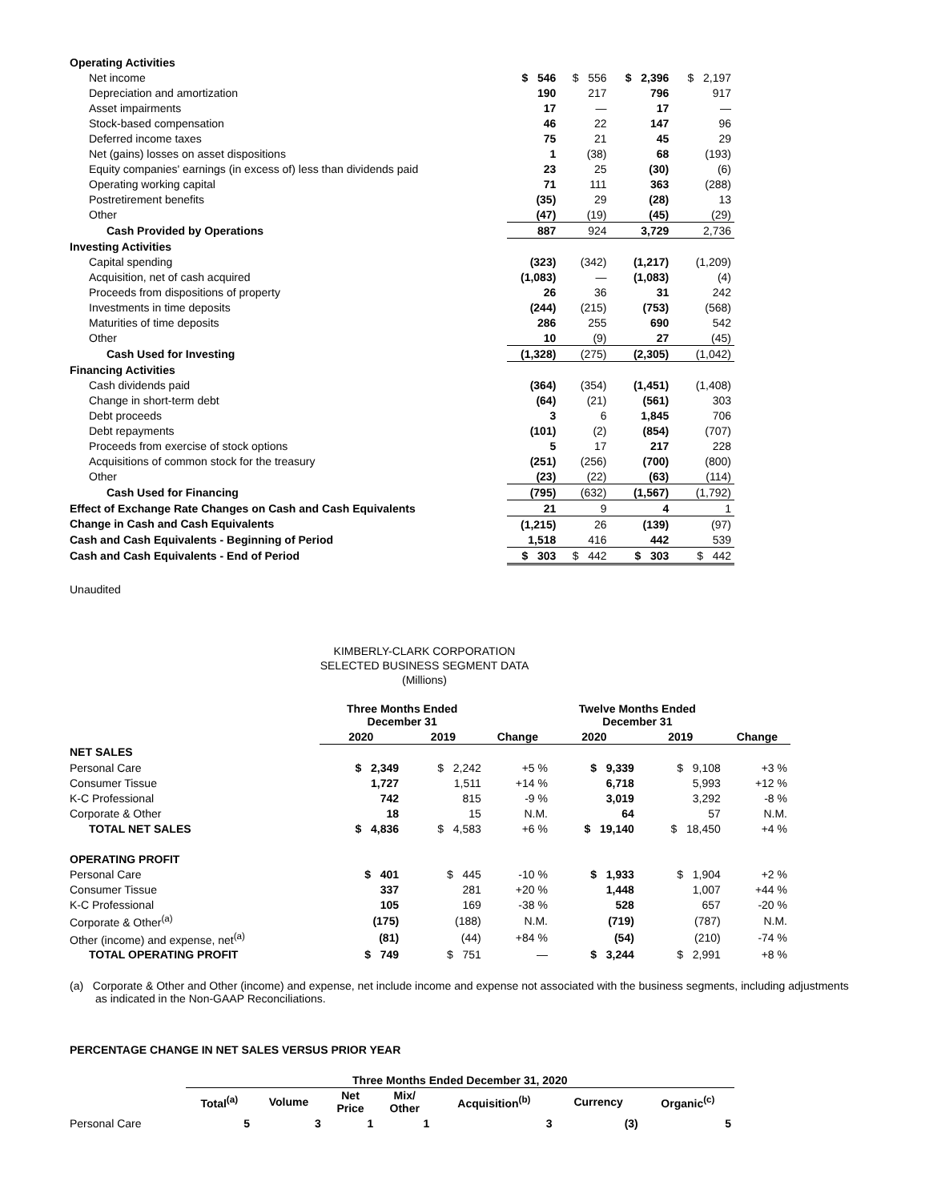| Operating Activities | | | | |
| Net income | $ 546 | $ 556 | $ 2,396 | $ 2,197 |
| Depreciation and amortization | 190 | 217 | 796 | 917 |
| Asset impairments | 17 | — | 17 | — |
| Stock-based compensation | 46 | 22 | 147 | 96 |
| Deferred income taxes | 75 | 21 | 45 | 29 |
| Net (gains) losses on asset dispositions | 1 | (38) | 68 | (193) |
| Equity companies' earnings (in excess of) less than dividends paid | 23 | 25 | (30) | (6) |
| Operating working capital | 71 | 111 | 363 | (288) |
| Postretirement benefits | (35) | 29 | (28) | 13 |
| Other | (47) | (19) | (45) | (29) |
| Cash Provided by Operations | 887 | 924 | 3,729 | 2,736 |
| Investing Activities | | | | |
| Capital spending | (323) | (342) | (1,217) | (1,209) |
| Acquisition, net of cash acquired | (1,083) | — | (1,083) | (4) |
| Proceeds from dispositions of property | 26 | 36 | 31 | 242 |
| Investments in time deposits | (244) | (215) | (753) | (568) |
| Maturities of time deposits | 286 | 255 | 690 | 542 |
| Other | 10 | (9) | 27 | (45) |
| Cash Used for Investing | (1,328) | (275) | (2,305) | (1,042) |
| Financing Activities | | | | |
| Cash dividends paid | (364) | (354) | (1,451) | (1,408) |
| Change in short-term debt | (64) | (21) | (561) | 303 |
| Debt proceeds | 3 | 6 | 1,845 | 706 |
| Debt repayments | (101) | (2) | (854) | (707) |
| Proceeds from exercise of stock options | 5 | 17 | 217 | 228 |
| Acquisitions of common stock for the treasury | (251) | (256) | (700) | (800) |
| Other | (23) | (22) | (63) | (114) |
| Cash Used for Financing | (795) | (632) | (1,567) | (1,792) |
| Effect of Exchange Rate Changes on Cash and Cash Equivalents | 21 | 9 | 4 | 1 |
| Change in Cash and Cash Equivalents | (1,215) | 26 | (139) | (97) |
| Cash and Cash Equivalents - Beginning of Period | 1,518 | 416 | 442 | 539 |
| Cash and Cash Equivalents - End of Period | $ 303 | $ 442 | $ 303 | $ 442 |
Unaudited
KIMBERLY-CLARK CORPORATION
SELECTED BUSINESS SEGMENT DATA
(Millions)
| | Three Months Ended December 31 | | | Twelve Months Ended December 31 | | |
| --- | --- | --- | --- | --- | --- | --- |
| | 2020 | 2019 | Change | 2020 | 2019 | Change |
| NET SALES | | | | | | |
| Personal Care | $ 2,349 | $ 2,242 | +5 % | $ 9,339 | $ 9,108 | +3 % |
| Consumer Tissue | 1,727 | 1,511 | +14 % | 6,718 | 5,993 | +12 % |
| K-C Professional | 742 | 815 | -9 % | 3,019 | 3,292 | -8 % |
| Corporate & Other | 18 | 15 | N.M. | 64 | 57 | N.M. |
| TOTAL NET SALES | $ 4,836 | $ 4,583 | +6 % | $ 19,140 | $ 18,450 | +4 % |
| OPERATING PROFIT | | | | | | |
| Personal Care | $ 401 | $ 445 | -10 % | $ 1,933 | $ 1,904 | +2 % |
| Consumer Tissue | 337 | 281 | +20 % | 1,448 | 1,007 | +44 % |
| K-C Professional | 105 | 169 | -38 % | 528 | 657 | -20 % |
| Corporate & Other<sup>(a)</sup> | (175) | (188) | N.M. | (719) | (787) | N.M. |
| Other (income) and expense, net<sup>(a)</sup> | (81) | (44) | +84 % | (54) | (210) | -74 % |
| TOTAL OPERATING PROFIT | $ 749 | $ 751 | — | $ 3,244 | $ 2,991 | +8 % |
(a) Corporate & Other and Other (income) and expense, net include income and expense not associated with the business segments, including adjustments as indicated in the Non-GAAP Reconciliations.
PERCENTAGE CHANGE IN NET SALES VERSUS PRIOR YEAR
| | Three Months Ended December 31, 2020 | | | | | | |
| --- | --- | --- | --- | --- | --- | --- | --- |
| | Total<sup>(a)</sup> | Volume | Net Price | Mix/ Other | Acquisition<sup>(b)</sup> | Currency | Organic<sup>(c)</sup> |
| Personal Care | 5 | 3 | 1 | 1 | 3 | (3) | 5 |